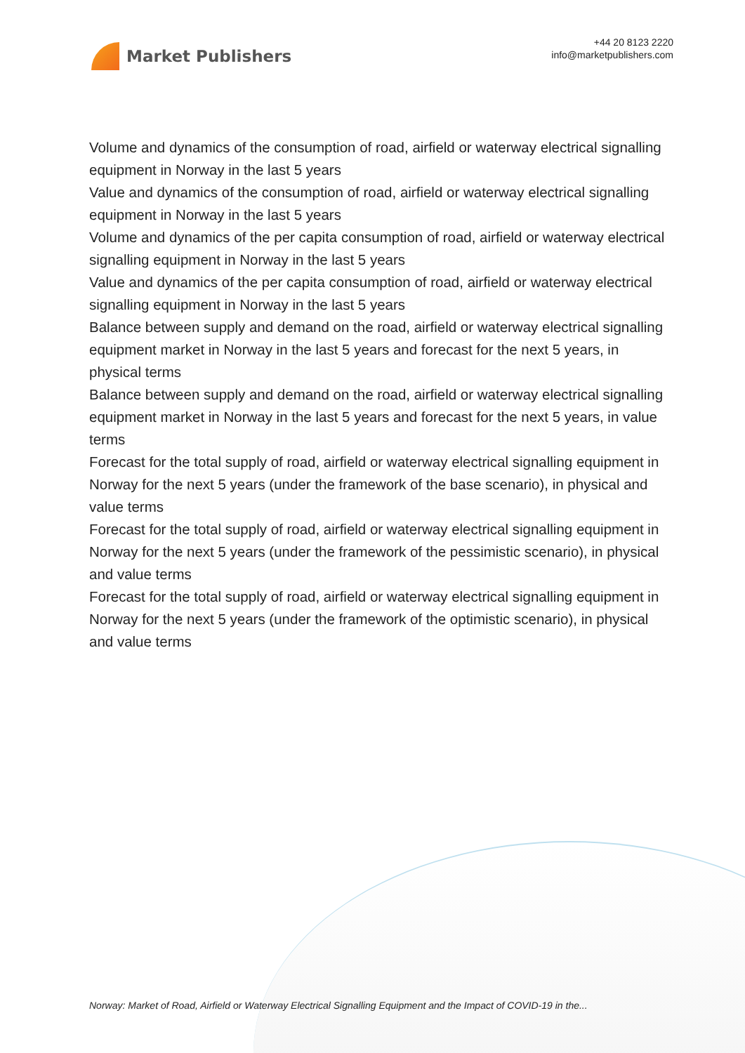Market Publishers
+44 20 8123 2220
info@marketpublishers.com
Volume and dynamics of the consumption of road, airfield or waterway electrical signalling equipment in Norway in the last 5 years
Value and dynamics of the consumption of road, airfield or waterway electrical signalling equipment in Norway in the last 5 years
Volume and dynamics of the per capita consumption of road, airfield or waterway electrical signalling equipment in Norway in the last 5 years
Value and dynamics of the per capita consumption of road, airfield or waterway electrical signalling equipment in Norway in the last 5 years
Balance between supply and demand on the road, airfield or waterway electrical signalling equipment market in Norway in the last 5 years and forecast for the next 5 years, in physical terms
Balance between supply and demand on the road, airfield or waterway electrical signalling equipment market in Norway in the last 5 years and forecast for the next 5 years, in value terms
Forecast for the total supply of road, airfield or waterway electrical signalling equipment in Norway for the next 5 years (under the framework of the base scenario), in physical and value terms
Forecast for the total supply of road, airfield or waterway electrical signalling equipment in Norway for the next 5 years (under the framework of the pessimistic scenario), in physical and value terms
Forecast for the total supply of road, airfield or waterway electrical signalling equipment in Norway for the next 5 years (under the framework of the optimistic scenario), in physical and value terms
Norway: Market of Road, Airfield or Waterway Electrical Signalling Equipment and the Impact of COVID-19 in the...